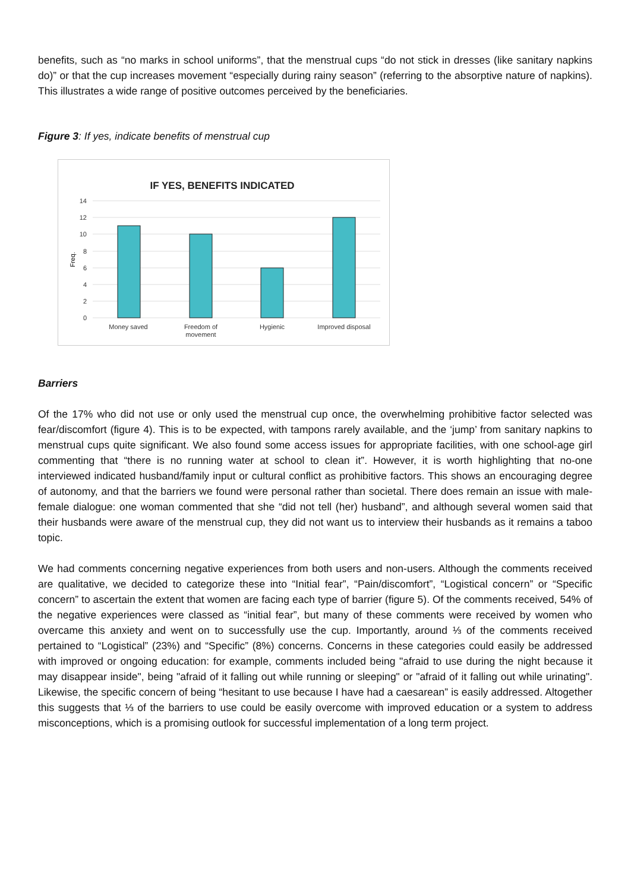benefits, such as “no marks in school uniforms”, that the menstrual cups “do not stick in dresses (like sanitary napkins do)” or that the cup increases movement “especially during rainy season” (referring to the absorptive nature of napkins). This illustrates a wide range of positive outcomes perceived by the beneficiaries.
Figure 3: If yes, indicate benefits of menstrual cup
IF YES, BENEFITS INDICATED
14
12
10
8
6
4
2
0
Freq.
Money saved
Freedom of
movement
Hygienic
Improved disposal
Barriers
Of the 17% who did not use or only used the menstrual cup once, the overwhelming prohibitive factor selected was fear/discomfort (figure 4). This is to be expected, with tampons rarely available, and the ‘jump’ from sanitary napkins to menstrual cups quite significant. We also found some access issues for appropriate facilities, with one school-age girl commenting that “there is no running water at school to clean it”. However, it is worth highlighting that no-one interviewed indicated husband/family input or cultural conflict as prohibitive factors. This shows an encouraging degree of autonomy, and that the barriers we found were personal rather than societal. There does remain an issue with male-female dialogue: one woman commented that she “did not tell (her) husband”, and although several women said that their husbands were aware of the menstrual cup, they did not want us to interview their husbands as it remains a taboo topic.
We had comments concerning negative experiences from both users and non-users. Although the comments received are qualitative, we decided to categorize these into “Initial fear”, “Pain/discomfort”, “Logistical concern” or “Specific concern” to ascertain the extent that women are facing each type of barrier (figure 5). Of the comments received, 54% of the negative experiences were classed as “initial fear”, but many of these comments were received by women who overcame this anxiety and went on to successfully use the cup. Importantly, around ⅓ of the comments received pertained to “Logistical” (23%) and “Specific” (8%) concerns. Concerns in these categories could easily be addressed with improved or ongoing education: for example, comments included being "afraid to use during the night because it may disappear inside", being "afraid of it falling out while running or sleeping" or "afraid of it falling out while urinating". Likewise, the specific concern of being “hesitant to use because I have had a caesarean” is easily addressed. Altogether this suggests that ⅓ of the barriers to use could be easily overcome with improved education or a system to address misconceptions, which is a promising outlook for successful implementation of a long term project.